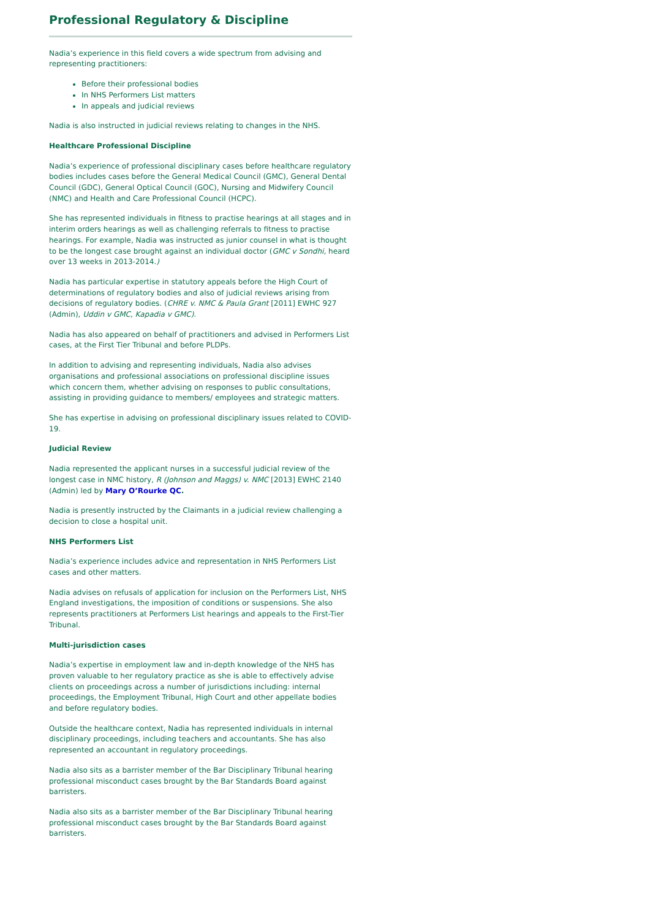Professional Regulatory & Discipline
Nadia’s experience in this field covers a wide spectrum from advising and representing practitioners:
Before their professional bodies
In NHS Performers List matters
In appeals and judicial reviews
Nadia is also instructed in judicial reviews relating to changes in the NHS.
Healthcare Professional Discipline
Nadia’s experience of professional disciplinary cases before healthcare regulatory bodies includes cases before the General Medical Council (GMC), General Dental Council (GDC), General Optical Council (GOC), Nursing and Midwifery Council (NMC) and Health and Care Professional Council (HCPC).
She has represented individuals in fitness to practise hearings at all stages and in interim orders hearings as well as challenging referrals to fitness to practise hearings. For example, Nadia was instructed as junior counsel in what is thought to be the longest case brought against an individual doctor (GMC v Sondhi, heard over 13 weeks in 2013-2014.)
Nadia has particular expertise in statutory appeals before the High Court of determinations of regulatory bodies and also of judicial reviews arising from decisions of regulatory bodies. (CHRE v. NMC & Paula Grant [2011] EWHC 927 (Admin), Uddin v GMC, Kapadia v GMC).
Nadia has also appeared on behalf of practitioners and advised in Performers List cases, at the First Tier Tribunal and before PLDPs.
In addition to advising and representing individuals, Nadia also advises organisations and professional associations on professional discipline issues which concern them, whether advising on responses to public consultations, assisting in providing guidance to members/ employees and strategic matters.
She has expertise in advising on professional disciplinary issues related to COVID-19.
Judicial Review
Nadia represented the applicant nurses in a successful judicial review of the longest case in NMC history, R (Johnson and Maggs) v. NMC [2013] EWHC 2140 (Admin) led by Mary O’Rourke QC.
Nadia is presently instructed by the Claimants in a judicial review challenging a decision to close a hospital unit.
NHS Performers List
Nadia’s experience includes advice and representation in NHS Performers List cases and other matters.
Nadia advises on refusals of application for inclusion on the Performers List, NHS England investigations, the imposition of conditions or suspensions. She also represents practitioners at Performers List hearings and appeals to the First-Tier Tribunal.
Multi-jurisdiction cases
Nadia’s expertise in employment law and in-depth knowledge of the NHS has proven valuable to her regulatory practice as she is able to effectively advise clients on proceedings across a number of jurisdictions including: internal proceedings, the Employment Tribunal, High Court and other appellate bodies and before regulatory bodies.
Outside the healthcare context, Nadia has represented individuals in internal disciplinary proceedings, including teachers and accountants. She has also represented an accountant in regulatory proceedings.
Nadia also sits as a barrister member of the Bar Disciplinary Tribunal hearing professional misconduct cases brought by the Bar Standards Board against barristers.
Nadia also sits as a barrister member of the Bar Disciplinary Tribunal hearing professional misconduct cases brought by the Bar Standards Board against barristers.